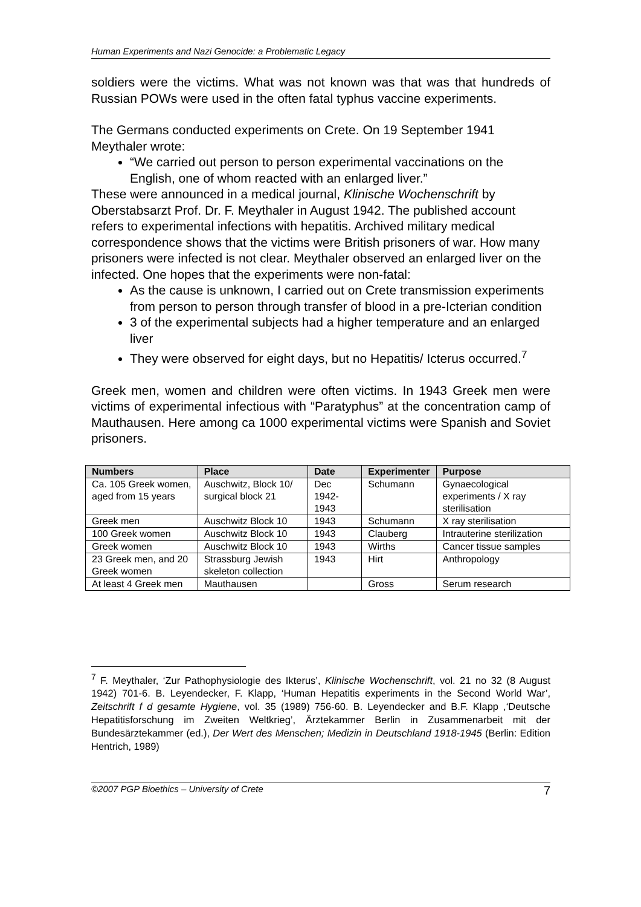Human Experiments and Nazi Genocide: a Problematic Legacy
soldiers were the victims. What was not known was that was that hundreds of Russian POWs were used in the often fatal typhus vaccine experiments.
The Germans conducted experiments on Crete. On 19 September 1941 Meythaler wrote:
“We carried out person to person experimental vaccinations on the English, one of whom reacted with an enlarged liver.”
These were announced in a medical journal, Klinische Wochenschrift by Oberstabsarzt Prof. Dr. F. Meythaler in August 1942. The published account refers to experimental infections with hepatitis. Archived military medical correspondence shows that the victims were British prisoners of war. How many prisoners were infected is not clear. Meythaler observed an enlarged liver on the infected. One hopes that the experiments were non-fatal:
As the cause is unknown, I carried out on Crete transmission experiments from person to person through transfer of blood in a pre-Icterian condition
3 of the experimental subjects had a higher temperature and an enlarged liver
They were observed for eight days, but no Hepatitis/ Icterus occurred.<sup>7</sup>
Greek men, women and children were often victims. In 1943 Greek men were victims of experimental infectious with “Paratyphus” at the concentration camp of Mauthausen. Here among ca 1000 experimental victims were Spanish and Soviet prisoners.
| Numbers | Place | Date | Experimenter | Purpose |
| --- | --- | --- | --- | --- |
| Ca. 105 Greek women, aged from 15 years | Auschwitz, Block 10/ surgical block 21 | Dec 1942-1943 | Schumann | Gynaecological experiments / X ray sterilisation |
| Greek men | Auschwitz Block 10 | 1943 | Schumann | X ray sterilisation |
| 100 Greek women | Auschwitz Block 10 | 1943 | Clauberg | Intrauterine sterilization |
| Greek women | Auschwitz Block 10 | 1943 | Wirths | Cancer tissue samples |
| 23 Greek men, and 20 Greek women | Strassburg Jewish skeleton collection | 1943 | Hirt | Anthropology |
| At least 4 Greek men | Mauthausen | | Gross | Serum research |
<sup>7</sup> F. Meythaler, ‘Zur Pathophysiologie des Ikterus’, Klinische Wochenschrift, vol. 21 no 32 (8 August 1942) 701-6. B. Leyendecker, F. Klapp, ‘Human Hepatitis experiments in the Second World War’, Zeitschrift f d gesamte Hygiene, vol. 35 (1989) 756-60. B. Leyendecker and B.F. Klapp ,‘Deutsche Hepatitisforschung im Zweiten Weltkrieg’, Ärztekammer Berlin in Zusammenarbeit mit der Bundesärztekammer (ed.), Der Wert des Menschen; Medizin in Deutschland 1918-1945 (Berlin: Edition Hentrich, 1989)
©2007 PGP Bioethics – University of Crete 7